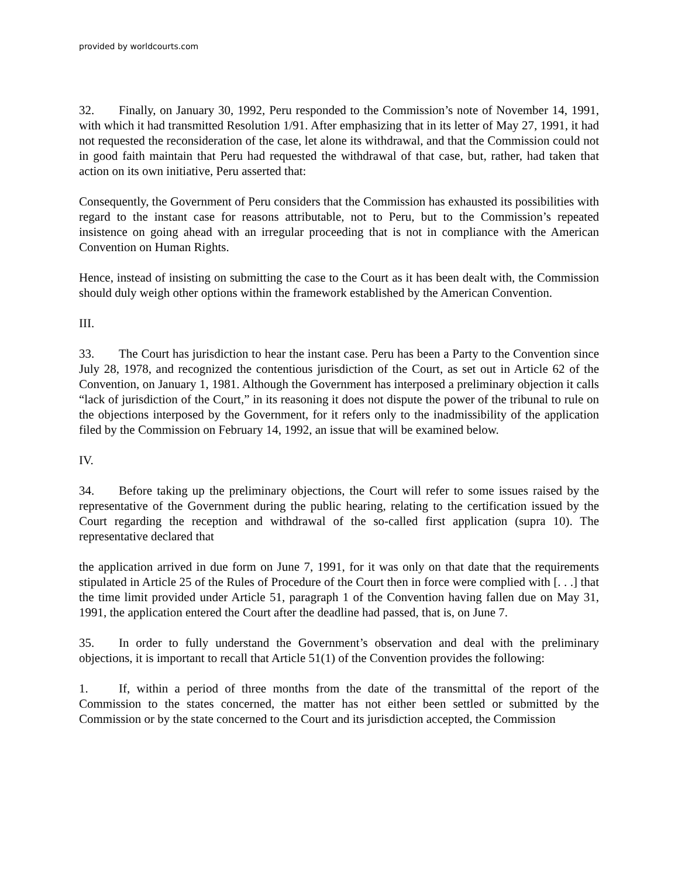provided by worldcourts.com
32. Finally, on January 30, 1992, Peru responded to the Commission’s note of November 14, 1991, with which it had transmitted Resolution 1/91. After emphasizing that in its letter of May 27, 1991, it had not requested the reconsideration of the case, let alone its withdrawal, and that the Commission could not in good faith maintain that Peru had requested the withdrawal of that case, but, rather, had taken that action on its own initiative, Peru asserted that:
Consequently, the Government of Peru considers that the Commission has exhausted its possibilities with regard to the instant case for reasons attributable, not to Peru, but to the Commission’s repeated insistence on going ahead with an irregular proceeding that is not in compliance with the American Convention on Human Rights.
Hence, instead of insisting on submitting the case to the Court as it has been dealt with, the Commission should duly weigh other options within the framework established by the American Convention.
III.
33. The Court has jurisdiction to hear the instant case. Peru has been a Party to the Convention since July 28, 1978, and recognized the contentious jurisdiction of the Court, as set out in Article 62 of the Convention, on January 1, 1981. Although the Government has interposed a preliminary objection it calls “lack of jurisdiction of the Court,” in its reasoning it does not dispute the power of the tribunal to rule on the objections interposed by the Government, for it refers only to the inadmissibility of the application filed by the Commission on February 14, 1992, an issue that will be examined below.
IV.
34. Before taking up the preliminary objections, the Court will refer to some issues raised by the representative of the Government during the public hearing, relating to the certification issued by the Court regarding the reception and withdrawal of the so-called first application (supra 10). The representative declared that
the application arrived in due form on June 7, 1991, for it was only on that date that the requirements stipulated in Article 25 of the Rules of Procedure of the Court then in force were complied with [. . .] that the time limit provided under Article 51, paragraph 1 of the Convention having fallen due on May 31, 1991, the application entered the Court after the deadline had passed, that is, on June 7.
35. In order to fully understand the Government’s observation and deal with the preliminary objections, it is important to recall that Article 51(1) of the Convention provides the following:
1. If, within a period of three months from the date of the transmittal of the report of the Commission to the states concerned, the matter has not either been settled or submitted by the Commission or by the state concerned to the Court and its jurisdiction accepted, the Commission